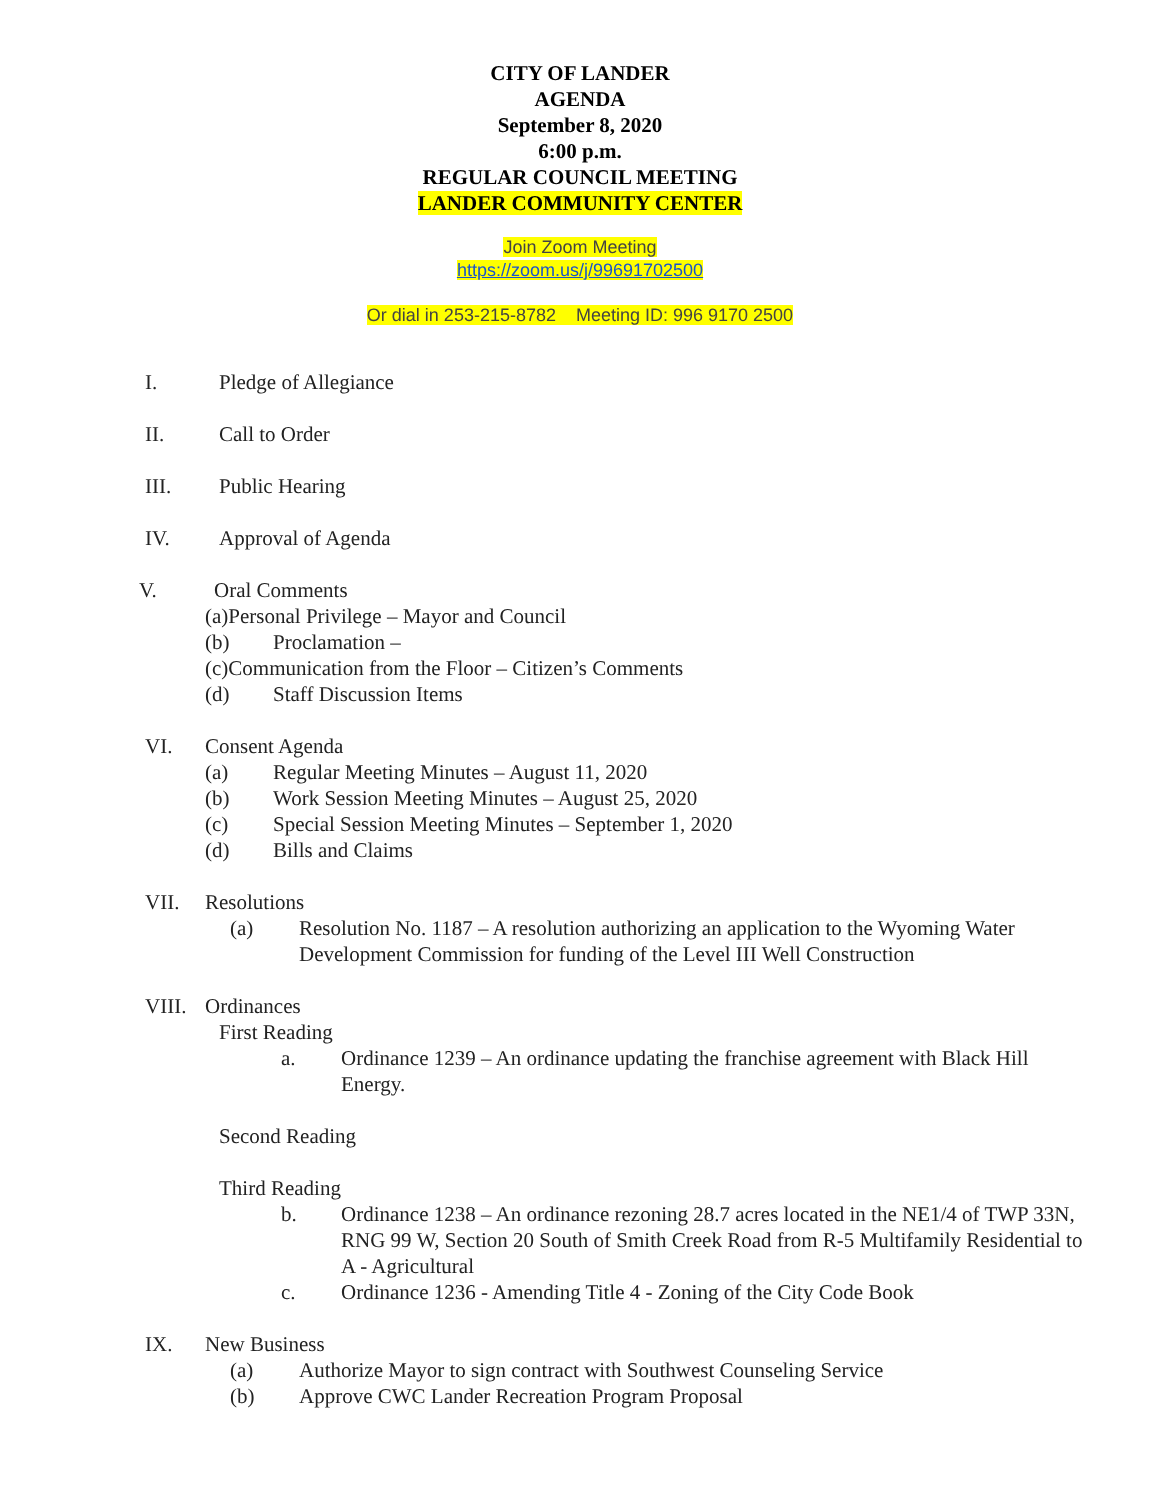CITY OF LANDER
AGENDA
September 8, 2020
6:00 p.m.
REGULAR COUNCIL MEETING
LANDER COMMUNITY CENTER
Join Zoom Meeting
https://zoom.us/j/99691702500
Or dial in 253-215-8782 Meeting ID: 996 9170 2500
I. Pledge of Allegiance
II. Call to Order
III. Public Hearing
IV. Approval of Agenda
V. Oral Comments
(a)Personal Privilege – Mayor and Council
(b) Proclamation –
(c)Communication from the Floor – Citizen’s Comments
(d) Staff Discussion Items
VI. Consent Agenda
(a) Regular Meeting Minutes – August 11, 2020
(b) Work Session Meeting Minutes – August 25, 2020
(c) Special Session Meeting Minutes – September 1, 2020
(d) Bills and Claims
VII. Resolutions
(a) Resolution No. 1187 – A resolution authorizing an application to the Wyoming Water Development Commission for funding of the Level III Well Construction
VIII. Ordinances
First Reading
a. Ordinance 1239 – An ordinance updating the franchise agreement with Black Hill Energy.
Second Reading
Third Reading
b. Ordinance 1238 – An ordinance rezoning 28.7 acres located in the NE1/4 of TWP 33N, RNG 99 W, Section 20 South of Smith Creek Road from R-5 Multifamily Residential to A - Agricultural
c. Ordinance 1236 - Amending Title 4 - Zoning of the City Code Book
IX. New Business
(a) Authorize Mayor to sign contract with Southwest Counseling Service
(b) Approve CWC Lander Recreation Program Proposal